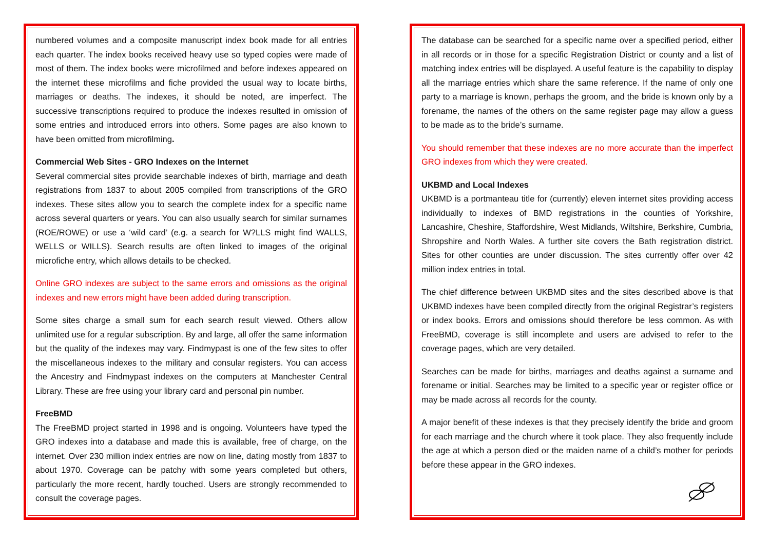numbered volumes and a composite manuscript index book made for all entries each quarter. The index books received heavy use so typed copies were made of most of them. The index books were microfilmed and before indexes appeared on the internet these microfilms and fiche provided the usual way to locate births, marriages or deaths. The indexes, it should be noted, are imperfect. The successive transcriptions required to produce the indexes resulted in omission of some entries and introduced errors into others. Some pages are also known to have been omitted from microfilming.
Commercial Web Sites - GRO Indexes on the Internet
Several commercial sites provide searchable indexes of birth, marriage and death registrations from 1837 to about 2005 compiled from transcriptions of the GRO indexes. These sites allow you to search the complete index for a specific name across several quarters or years. You can also usually search for similar surnames (ROE/ROWE) or use a ‘wild card’ (e.g. a search for W?LLS might find WALLS, WELLS or WILLS). Search results are often linked to images of the original microfiche entry, which allows details to be checked.
Online GRO indexes are subject to the same errors and omissions as the original indexes and new errors might have been added during transcription.
Some sites charge a small sum for each search result viewed. Others allow unlimited use for a regular subscription. By and large, all offer the same information but the quality of the indexes may vary. Findmypast is one of the few sites to offer the miscellaneous indexes to the military and consular registers. You can access the Ancestry and Findmypast indexes on the computers at Manchester Central Library. These are free using your library card and personal pin number.
FreeBMD
The FreeBMD project started in 1998 and is ongoing. Volunteers have typed the GRO indexes into a database and made this is available, free of charge, on the internet. Over 230 million index entries are now on line, dating mostly from 1837 to about 1970. Coverage can be patchy with some years completed but others, particularly the more recent, hardly touched. Users are strongly recommended to consult the coverage pages.
The database can be searched for a specific name over a specified period, either in all records or in those for a specific Registration District or county and a list of matching index entries will be displayed. A useful feature is the capability to display all the marriage entries which share the same reference. If the name of only one party to a marriage is known, perhaps the groom, and the bride is known only by a forename, the names of the others on the same register page may allow a guess to be made as to the bride’s surname.
You should remember that these indexes are no more accurate than the imperfect GRO indexes from which they were created.
UKBMD and Local Indexes
UKBMD is a portmanteau title for (currently) eleven internet sites providing access individually to indexes of BMD registrations in the counties of Yorkshire, Lancashire, Cheshire, Staffordshire, West Midlands, Wiltshire, Berkshire, Cumbria, Shropshire and North Wales. A further site covers the Bath registration district. Sites for other counties are under discussion. The sites currently offer over 42 million index entries in total.
The chief difference between UKBMD sites and the sites described above is that UKBMD indexes have been compiled directly from the original Registrar’s registers or index books. Errors and omissions should therefore be less common. As with FreeBMD, coverage is still incomplete and users are advised to refer to the coverage pages, which are very detailed.
Searches can be made for births, marriages and deaths against a surname and forename or initial. Searches may be limited to a specific year or register office or may be made across all records for the county.
A major benefit of these indexes is that they precisely identify the bride and groom for each marriage and the church where it took place. They also frequently include the age at which a person died or the maiden name of a child’s mother for periods before these appear in the GRO indexes.